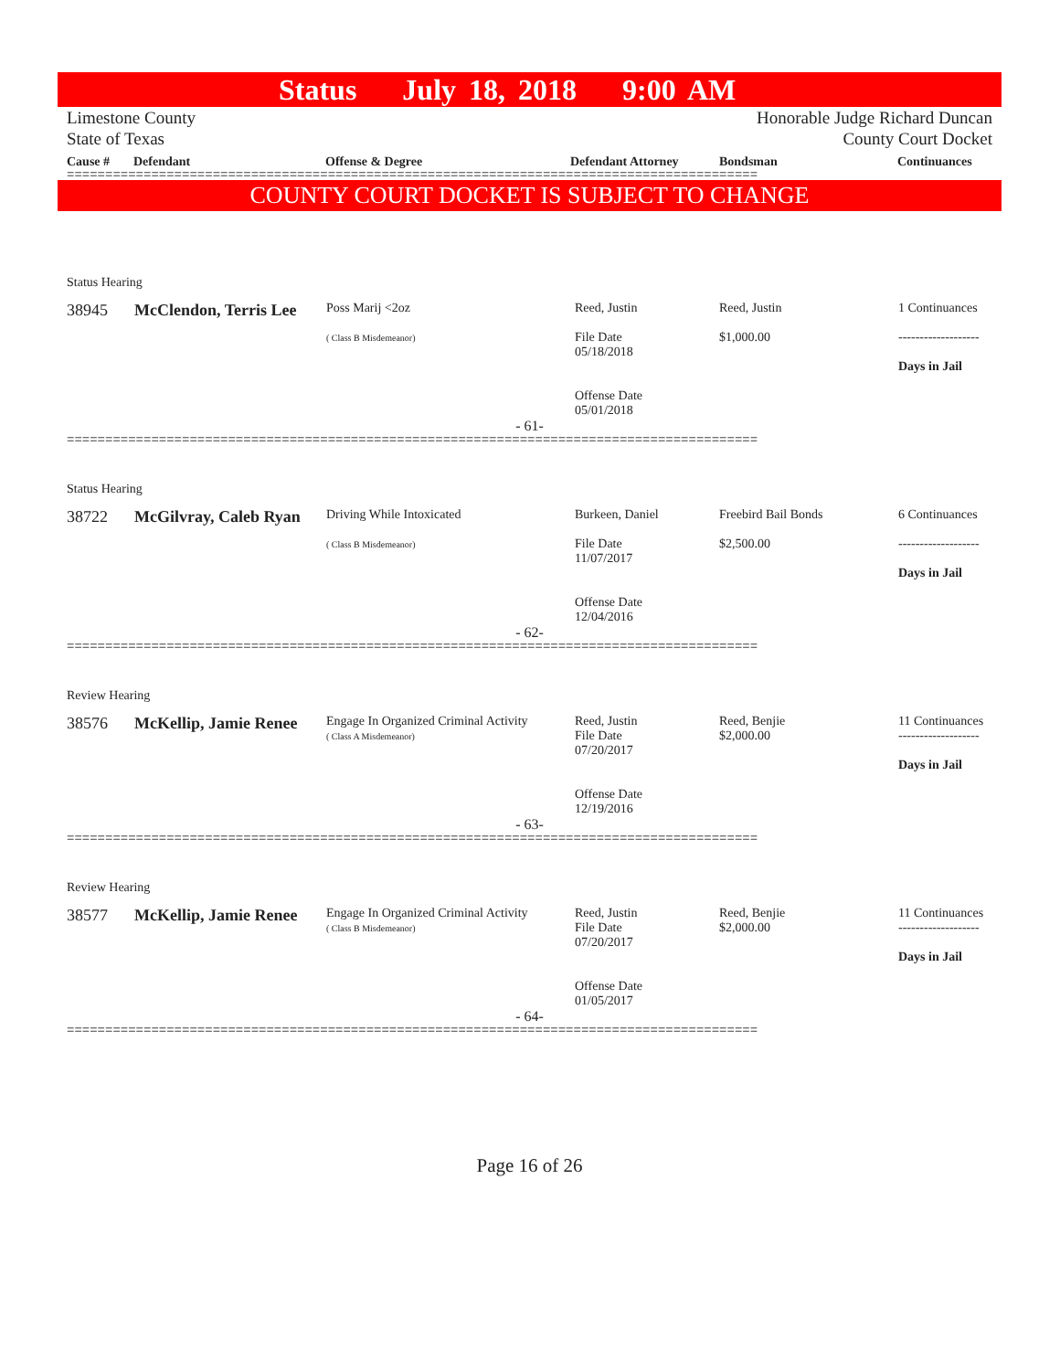Status July 18, 2018 9:00 AM
Limestone County
State of Texas
Honorable Judge Richard Duncan
County Court Docket
Cause # Defendant Offense & Degree Defendant Attorney Bondsman Continuances
==========================================================================================
COUNTY COURT DOCKET IS SUBJECT TO CHANGE
Status Hearing
| 38945 | McClendon, Terris Lee | Poss Marij <2oz ( Class B Misdemeanor) | Reed, Justin File Date 05/18/2018 Offense Date 05/01/2018 | Reed, Justin $1,000.00 | 1 Continuances ------------------- Days in Jail |
| - 61- | | | | | |
==========================================================================================
Status Hearing
| 38722 | McGilvray, Caleb Ryan | Driving While Intoxicated ( Class B Misdemeanor) | Burkeen, Daniel File Date 11/07/2017 Offense Date 12/04/2016 | Freebird Bail Bonds $2,500.00 | 6 Continuances ------------------- Days in Jail |
| - 62- | | | | | |
==========================================================================================
Review Hearing
| 38576 | McKellip, Jamie Renee | Engage In Organized Criminal Activity ( Class A Misdemeanor) | Reed, Justin File Date 07/20/2017 Offense Date 12/19/2016 | Reed, Benjie $2,000.00 | 11 Continuances ------------------- Days in Jail |
| - 63- | | | | | |
==========================================================================================
Review Hearing
| 38577 | McKellip, Jamie Renee | Engage In Organized Criminal Activity ( Class B Misdemeanor) | Reed, Justin File Date 07/20/2017 Offense Date 01/05/2017 | Reed, Benjie $2,000.00 | 11 Continuances ------------------- Days in Jail |
| - 64- | | | | | |
==========================================================================================
Page 16 of 26